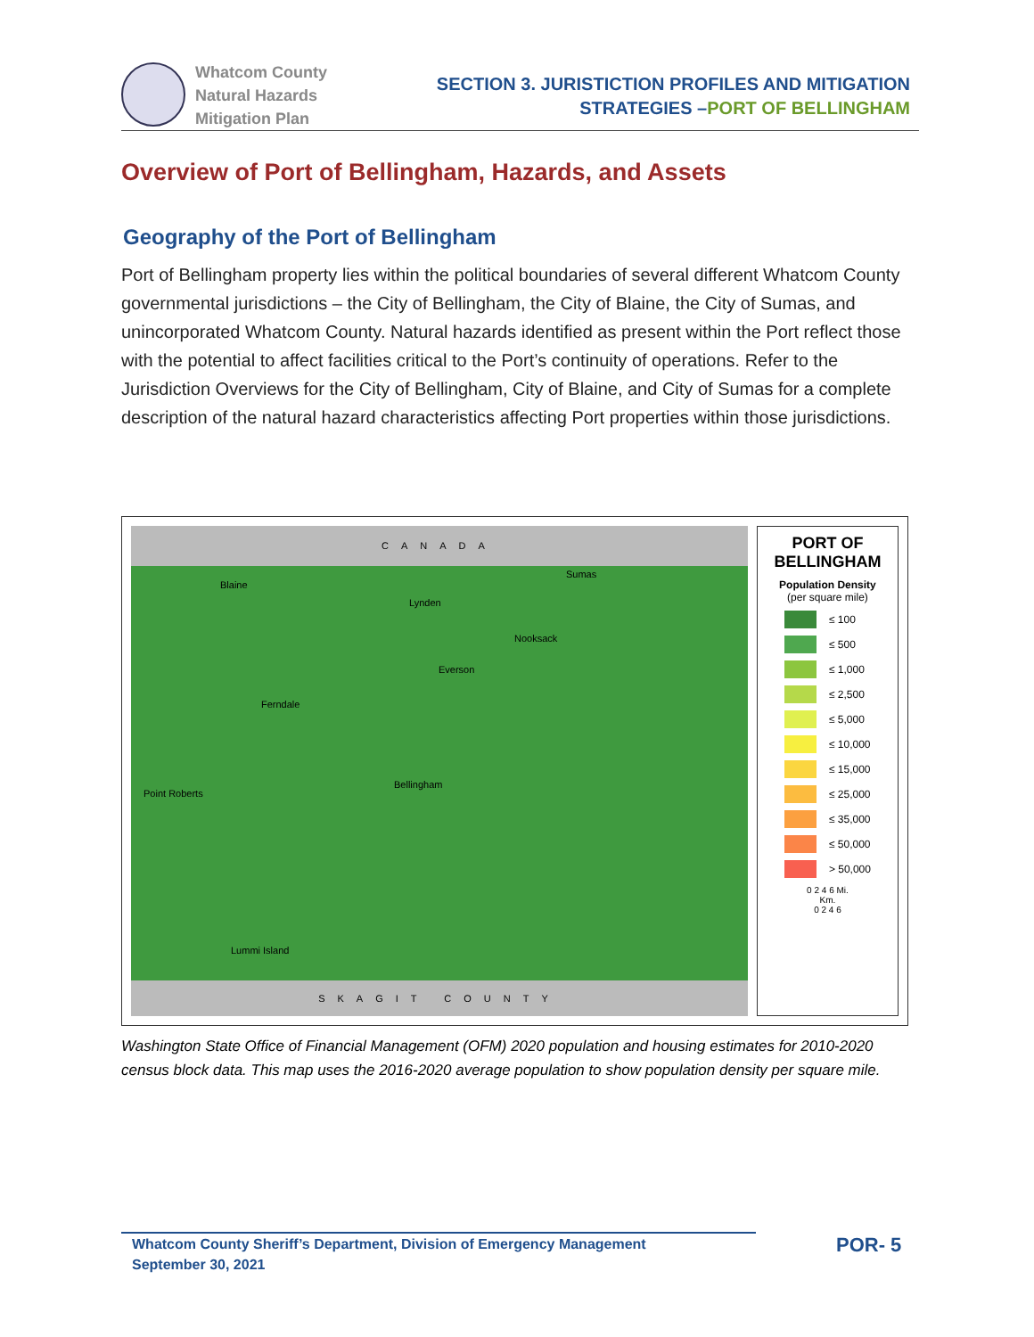Whatcom County
Natural Hazards
Mitigation Plan
SECTION 3. JURISTICTION PROFILES AND MITIGATION
STRATEGIES –PORT OF BELLINGHAM
Overview of Port of Bellingham, Hazards, and Assets
Geography of the Port of Bellingham
Port of Bellingham property lies within the political boundaries of several different Whatcom County governmental jurisdictions – the City of Bellingham, the City of Blaine, the City of Sumas, and unincorporated Whatcom County. Natural hazards identified as present within the Port reflect those with the potential to affect facilities critical to the Port’s continuity of operations. Refer to the Jurisdiction Overviews for the City of Bellingham, City of Blaine, and City of Sumas for a complete description of the natural hazard characteristics affecting Port properties within those jurisdictions.
CANADA
Blaine
Lynden
Sumas
Nooksack
Everson
Ferndale
Point Roberts
Bellingham
Lummi Island
SKAGIT COUNTY
PORT OF BELLINGHAM
Population Density
(per square mile)
≤ 100
≤ 500
≤ 1,000
≤ 2,500
≤ 5,000
≤ 10,000
≤ 15,000
≤ 25,000
≤ 35,000
≤ 50,000
> 50,000
0 2 4 6 Mi.
Km.
0 2 4 6
Washington State Office of Financial Management (OFM) 2020 population and housing estimates for 2010-2020 census block data. This map uses the 2016-2020 average population to show population density per square mile.
Whatcom County Sheriff’s Department, Division of Emergency Management
September 30, 2021
POR- 5